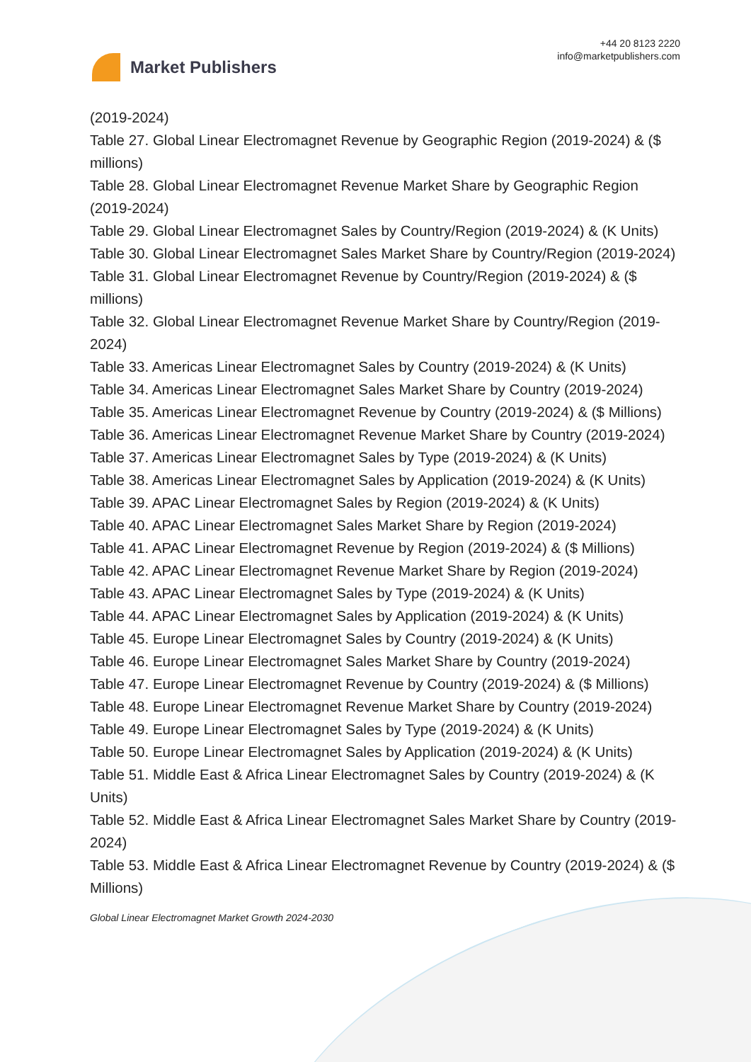Market Publishers
+44 20 8123 2220
info@marketpublishers.com
(2019-2024)
Table 27. Global Linear Electromagnet Revenue by Geographic Region (2019-2024) & ($ millions)
Table 28. Global Linear Electromagnet Revenue Market Share by Geographic Region (2019-2024)
Table 29. Global Linear Electromagnet Sales by Country/Region (2019-2024) & (K Units)
Table 30. Global Linear Electromagnet Sales Market Share by Country/Region (2019-2024)
Table 31. Global Linear Electromagnet Revenue by Country/Region (2019-2024) & ($ millions)
Table 32. Global Linear Electromagnet Revenue Market Share by Country/Region (2019-2024)
Table 33. Americas Linear Electromagnet Sales by Country (2019-2024) & (K Units)
Table 34. Americas Linear Electromagnet Sales Market Share by Country (2019-2024)
Table 35. Americas Linear Electromagnet Revenue by Country (2019-2024) & ($ Millions)
Table 36. Americas Linear Electromagnet Revenue Market Share by Country (2019-2024)
Table 37. Americas Linear Electromagnet Sales by Type (2019-2024) & (K Units)
Table 38. Americas Linear Electromagnet Sales by Application (2019-2024) & (K Units)
Table 39. APAC Linear Electromagnet Sales by Region (2019-2024) & (K Units)
Table 40. APAC Linear Electromagnet Sales Market Share by Region (2019-2024)
Table 41. APAC Linear Electromagnet Revenue by Region (2019-2024) & ($ Millions)
Table 42. APAC Linear Electromagnet Revenue Market Share by Region (2019-2024)
Table 43. APAC Linear Electromagnet Sales by Type (2019-2024) & (K Units)
Table 44. APAC Linear Electromagnet Sales by Application (2019-2024) & (K Units)
Table 45. Europe Linear Electromagnet Sales by Country (2019-2024) & (K Units)
Table 46. Europe Linear Electromagnet Sales Market Share by Country (2019-2024)
Table 47. Europe Linear Electromagnet Revenue by Country (2019-2024) & ($ Millions)
Table 48. Europe Linear Electromagnet Revenue Market Share by Country (2019-2024)
Table 49. Europe Linear Electromagnet Sales by Type (2019-2024) & (K Units)
Table 50. Europe Linear Electromagnet Sales by Application (2019-2024) & (K Units)
Table 51. Middle East & Africa Linear Electromagnet Sales by Country (2019-2024) & (K Units)
Table 52. Middle East & Africa Linear Electromagnet Sales Market Share by Country (2019-2024)
Table 53. Middle East & Africa Linear Electromagnet Revenue by Country (2019-2024) & ($ Millions)
Global Linear Electromagnet Market Growth 2024-2030